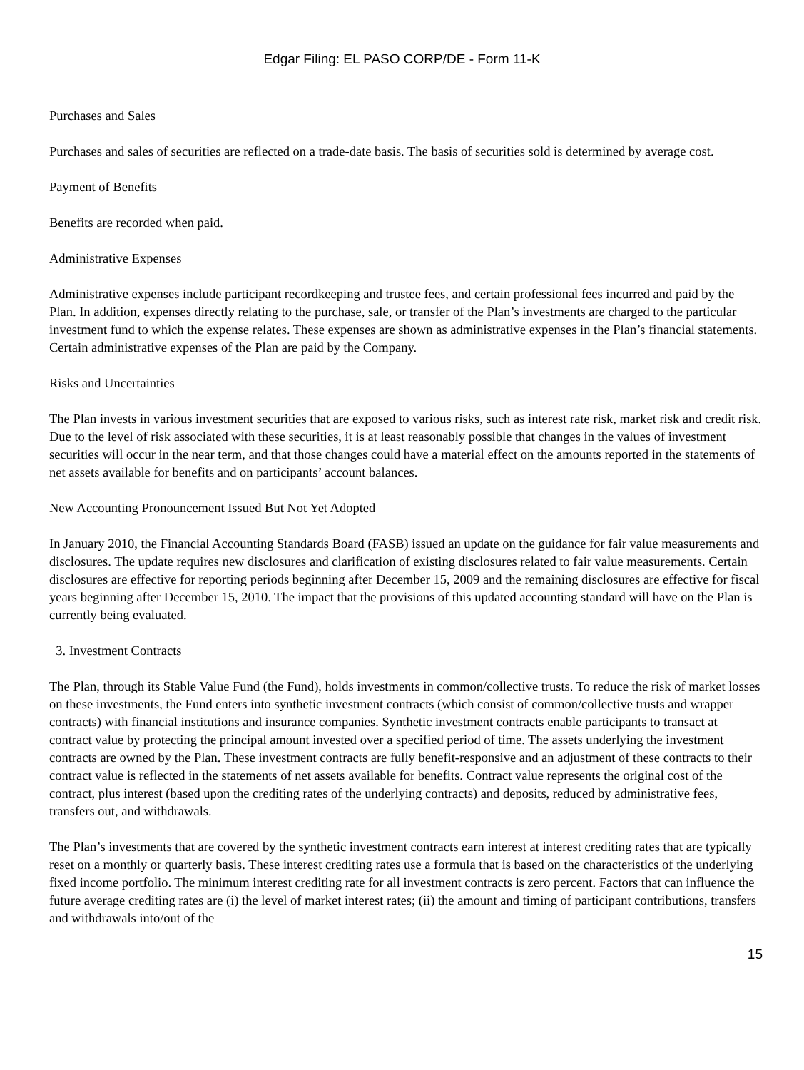Edgar Filing: EL PASO CORP/DE - Form 11-K
Purchases and Sales
Purchases and sales of securities are reflected on a trade-date basis. The basis of securities sold is determined by average cost.
Payment of Benefits
Benefits are recorded when paid.
Administrative Expenses
Administrative expenses include participant recordkeeping and trustee fees, and certain professional fees incurred and paid by the Plan. In addition, expenses directly relating to the purchase, sale, or transfer of the Plan’s investments are charged to the particular investment fund to which the expense relates. These expenses are shown as administrative expenses in the Plan’s financial statements. Certain administrative expenses of the Plan are paid by the Company.
Risks and Uncertainties
The Plan invests in various investment securities that are exposed to various risks, such as interest rate risk, market risk and credit risk. Due to the level of risk associated with these securities, it is at least reasonably possible that changes in the values of investment securities will occur in the near term, and that those changes could have a material effect on the amounts reported in the statements of net assets available for benefits and on participants’ account balances.
New Accounting Pronouncement Issued But Not Yet Adopted
In January 2010, the Financial Accounting Standards Board (FASB) issued an update on the guidance for fair value measurements and disclosures. The update requires new disclosures and clarification of existing disclosures related to fair value measurements. Certain disclosures are effective for reporting periods beginning after December 15, 2009 and the remaining disclosures are effective for fiscal years beginning after December 15, 2010. The impact that the provisions of this updated accounting standard will have on the Plan is currently being evaluated.
3. Investment Contracts
The Plan, through its Stable Value Fund (the Fund), holds investments in common/collective trusts. To reduce the risk of market losses on these investments, the Fund enters into synthetic investment contracts (which consist of common/collective trusts and wrapper contracts) with financial institutions and insurance companies. Synthetic investment contracts enable participants to transact at contract value by protecting the principal amount invested over a specified period of time. The assets underlying the investment contracts are owned by the Plan. These investment contracts are fully benefit-responsive and an adjustment of these contracts to their contract value is reflected in the statements of net assets available for benefits. Contract value represents the original cost of the contract, plus interest (based upon the crediting rates of the underlying contracts) and deposits, reduced by administrative fees, transfers out, and withdrawals.
The Plan’s investments that are covered by the synthetic investment contracts earn interest at interest crediting rates that are typically reset on a monthly or quarterly basis. These interest crediting rates use a formula that is based on the characteristics of the underlying fixed income portfolio. The minimum interest crediting rate for all investment contracts is zero percent. Factors that can influence the future average crediting rates are (i) the level of market interest rates; (ii) the amount and timing of participant contributions, transfers and withdrawals into/out of the
15